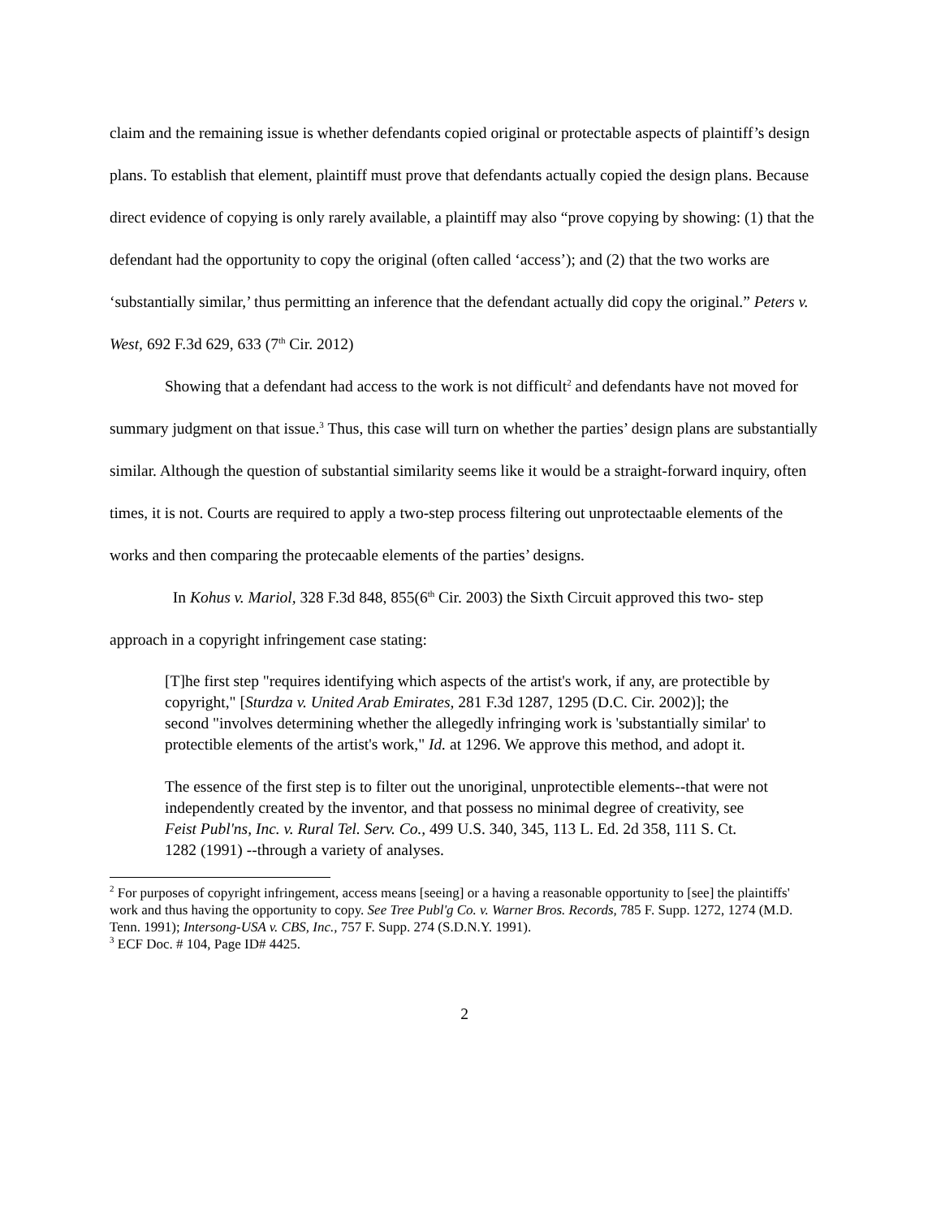claim and the remaining issue is whether defendants copied original or protectable aspects of plaintiff’s design plans. To establish that element, plaintiff must prove that defendants actually copied the design plans. Because direct evidence of copying is only rarely available, a plaintiff may also “prove copying by showing: (1) that the defendant had the opportunity to copy the original (often called ‘access’); and (2) that the two works are ‘substantially similar,’ thus permitting an inference that the defendant actually did copy the original.” Peters v. West, 692 F.3d 629, 633 (7<sup>th</sup> Cir. 2012)
Showing that a defendant had access to the work is not difficult<sup>2</sup> and defendants have not moved for summary judgment on that issue.<sup>3</sup> Thus, this case will turn on whether the parties’ design plans are substantially similar. Although the question of substantial similarity seems like it would be a straight-forward inquiry, often times, it is not. Courts are required to apply a two-step process filtering out unprotectaable elements of the works and then comparing the protecaable elements of the parties’ designs.
In Kohus v. Mariol, 328 F.3d 848, 855(6<sup>th</sup> Cir. 2003) the Sixth Circuit approved this two- step approach in a copyright infringement case stating:
[T]he first step "requires identifying which aspects of the artist's work, if any, are protectible by copyright," [Sturdza v. United Arab Emirates, 281 F.3d 1287, 1295 (D.C. Cir. 2002)]; the second "involves determining whether the allegedly infringing work is 'substantially similar' to protectible elements of the artist's work," Id. at 1296. We approve this method, and adopt it.
The essence of the first step is to filter out the unoriginal, unprotectible elements--that were not independently created by the inventor, and that possess no minimal degree of creativity, see Feist Publ'ns, Inc. v. Rural Tel. Serv. Co., 499 U.S. 340, 345, 113 L. Ed. 2d 358, 111 S. Ct. 1282 (1991) --through a variety of analyses.
<sup>2</sup> For purposes of copyright infringement, access means [seeing] or a having a reasonable opportunity to [see] the plaintiffs' work and thus having the opportunity to copy. See Tree Publ'g Co. v. Warner Bros. Records, 785 F. Supp. 1272, 1274 (M.D. Tenn. 1991); Intersong-USA v. CBS, Inc., 757 F. Supp. 274 (S.D.N.Y. 1991).
<sup>3</sup> ECF Doc. # 104, Page ID# 4425.
2